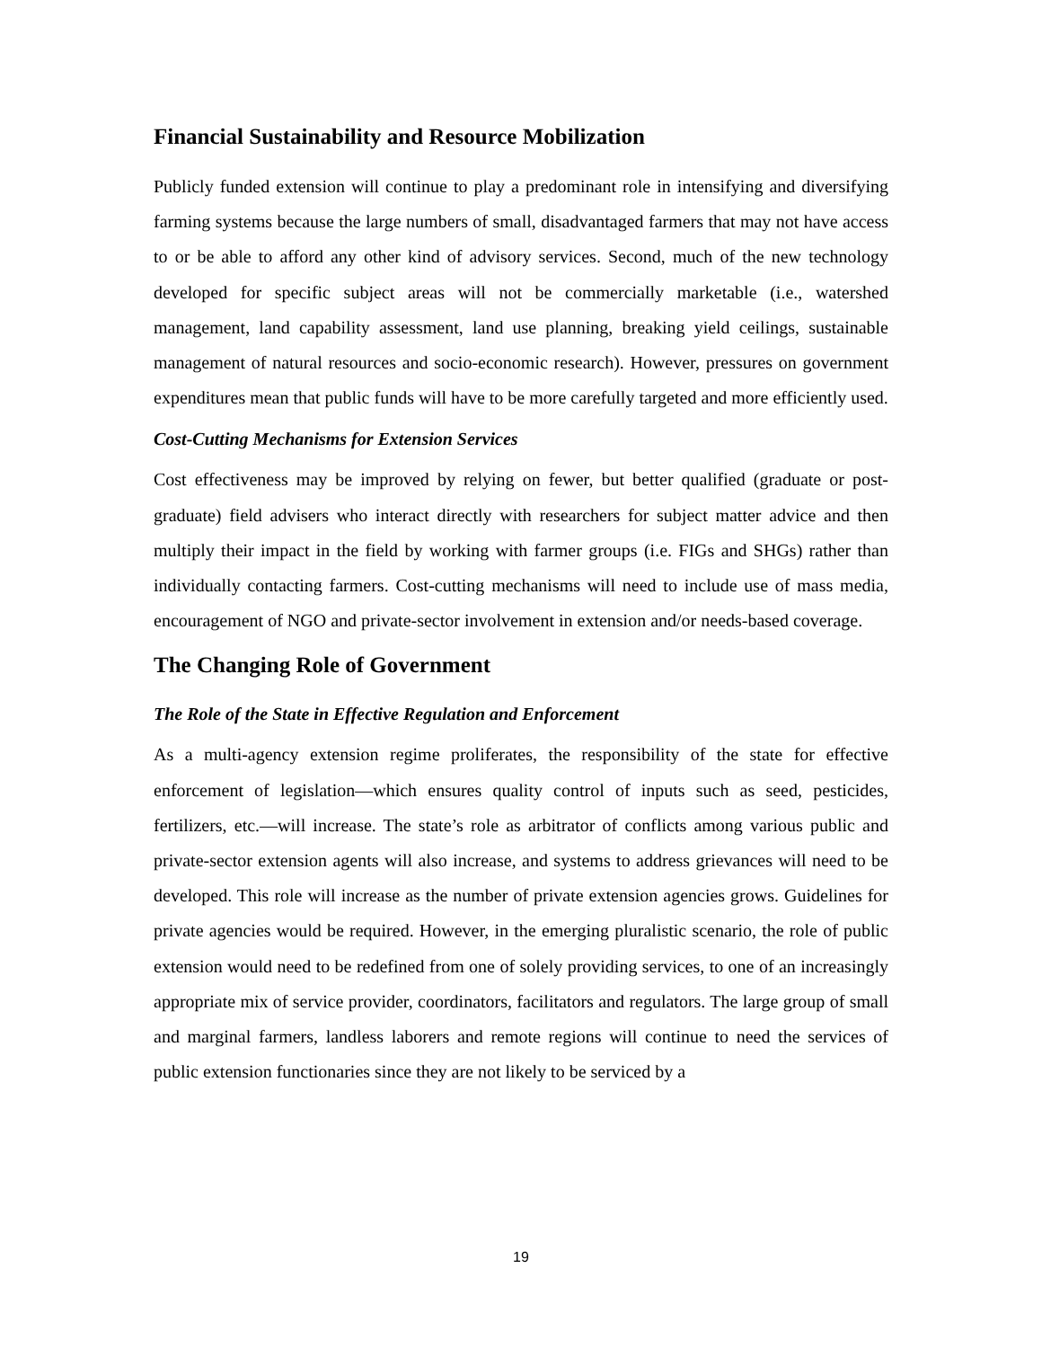Financial Sustainability and Resource Mobilization
Publicly funded extension will continue to play a predominant role in intensifying and diversifying farming systems because the large numbers of small, disadvantaged farmers that may not have access to or be able to afford any other kind of advisory services. Second, much of the new technology developed for specific subject areas will not be commercially marketable (i.e., watershed management, land capability assessment, land use planning, breaking yield ceilings, sustainable management of natural resources and socio-economic research). However, pressures on government expenditures mean that public funds will have to be more carefully targeted and more efficiently used.
Cost-Cutting Mechanisms for Extension Services
Cost effectiveness may be improved by relying on fewer, but better qualified (graduate or post-graduate) field advisers who interact directly with researchers for subject matter advice and then multiply their impact in the field by working with farmer groups (i.e. FIGs and SHGs) rather than individually contacting farmers. Cost-cutting mechanisms will need to include use of mass media, encouragement of NGO and private-sector involvement in extension and/or needs-based coverage.
The Changing Role of Government
The Role of the State in Effective Regulation and Enforcement
As a multi-agency extension regime proliferates, the responsibility of the state for effective enforcement of legislation—which ensures quality control of inputs such as seed, pesticides, fertilizers, etc.—will increase. The state’s role as arbitrator of conflicts among various public and private-sector extension agents will also increase, and systems to address grievances will need to be developed. This role will increase as the number of private extension agencies grows. Guidelines for private agencies would be required. However, in the emerging pluralistic scenario, the role of public extension would need to be redefined from one of solely providing services, to one of an increasingly appropriate mix of service provider, coordinators, facilitators and regulators. The large group of small and marginal farmers, landless laborers and remote regions will continue to need the services of public extension functionaries since they are not likely to be serviced by a
19